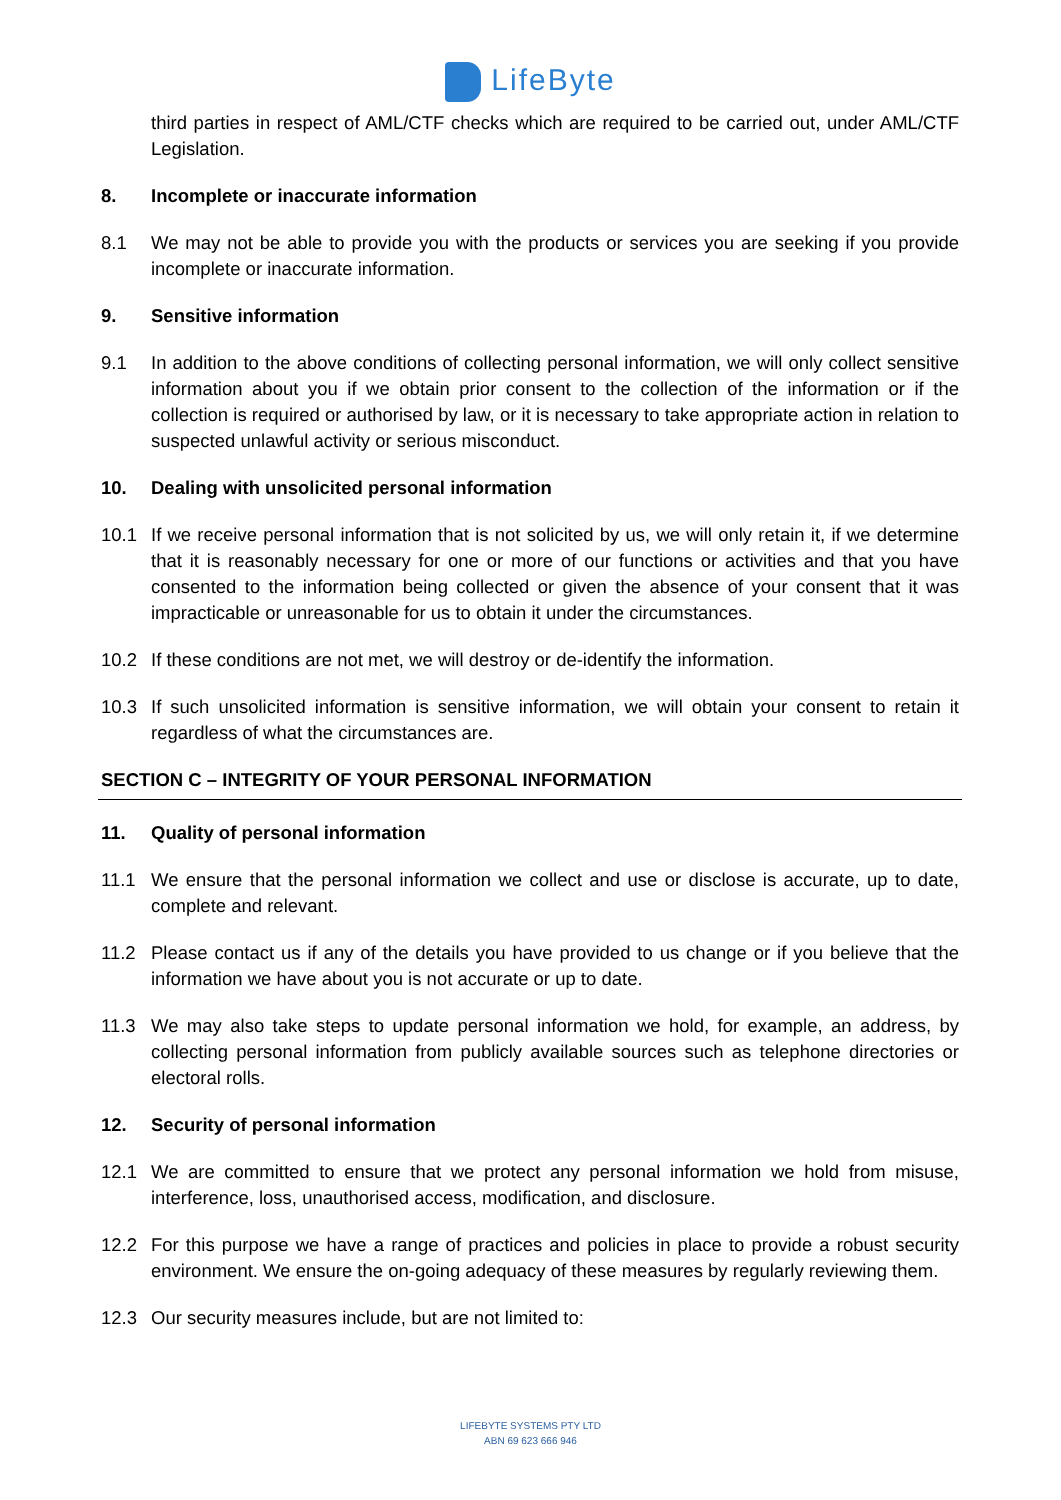LifeByte
third parties in respect of AML/CTF checks which are required to be carried out, under AML/CTF Legislation.
8. Incomplete or inaccurate information
8.1 We may not be able to provide you with the products or services you are seeking if you provide incomplete or inaccurate information.
9. Sensitive information
9.1 In addition to the above conditions of collecting personal information, we will only collect sensitive information about you if we obtain prior consent to the collection of the information or if the collection is required or authorised by law, or it is necessary to take appropriate action in relation to suspected unlawful activity or serious misconduct.
10. Dealing with unsolicited personal information
10.1 If we receive personal information that is not solicited by us, we will only retain it, if we determine that it is reasonably necessary for one or more of our functions or activities and that you have consented to the information being collected or given the absence of your consent that it was impracticable or unreasonable for us to obtain it under the circumstances.
10.2 If these conditions are not met, we will destroy or de-identify the information.
10.3 If such unsolicited information is sensitive information, we will obtain your consent to retain it regardless of what the circumstances are.
SECTION C – INTEGRITY OF YOUR PERSONAL INFORMATION
11. Quality of personal information
11.1 We ensure that the personal information we collect and use or disclose is accurate, up to date, complete and relevant.
11.2 Please contact us if any of the details you have provided to us change or if you believe that the information we have about you is not accurate or up to date.
11.3 We may also take steps to update personal information we hold, for example, an address, by collecting personal information from publicly available sources such as telephone directories or electoral rolls.
12. Security of personal information
12.1 We are committed to ensure that we protect any personal information we hold from misuse, interference, loss, unauthorised access, modification, and disclosure.
12.2 For this purpose we have a range of practices and policies in place to provide a robust security environment. We ensure the on-going adequacy of these measures by regularly reviewing them.
12.3 Our security measures include, but are not limited to:
LIFEBYTE SYSTEMS PTY LTD
ABN 69 623 666 946